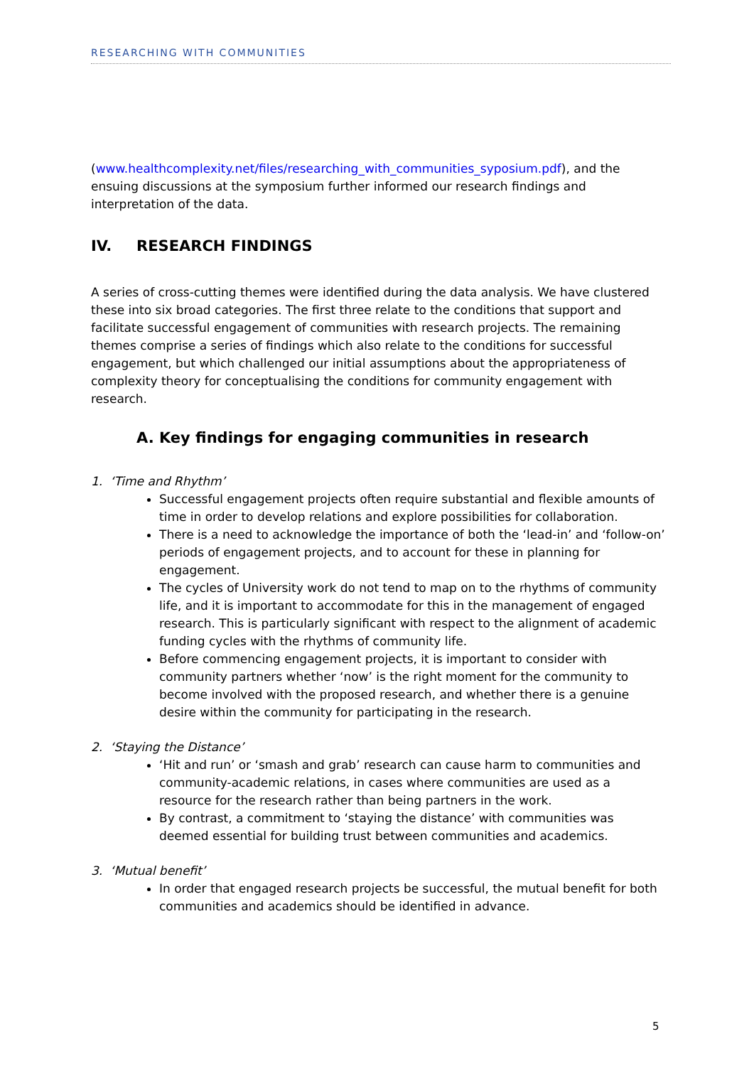RESEARCHING WITH COMMUNITIES
(www.healthcomplexity.net/files/researching_with_communities_syposium.pdf), and the ensuing discussions at the symposium further informed our research findings and interpretation of the data.
IV. RESEARCH FINDINGS
A series of cross-cutting themes were identified during the data analysis. We have clustered these into six broad categories. The first three relate to the conditions that support and facilitate successful engagement of communities with research projects. The remaining themes comprise a series of findings which also relate to the conditions for successful engagement, but which challenged our initial assumptions about the appropriateness of complexity theory for conceptualising the conditions for community engagement with research.
A. Key findings for engaging communities in research
1. ‘Time and Rhythm’
Successful engagement projects often require substantial and flexible amounts of time in order to develop relations and explore possibilities for collaboration.
There is a need to acknowledge the importance of both the ‘lead-in’ and ‘follow-on’ periods of engagement projects, and to account for these in planning for engagement.
The cycles of University work do not tend to map on to the rhythms of community life, and it is important to accommodate for this in the management of engaged research. This is particularly significant with respect to the alignment of academic funding cycles with the rhythms of community life.
Before commencing engagement projects, it is important to consider with community partners whether ‘now’ is the right moment for the community to become involved with the proposed research, and whether there is a genuine desire within the community for participating in the research.
2. ‘Staying the Distance’
‘Hit and run’ or ‘smash and grab’ research can cause harm to communities and community-academic relations, in cases where communities are used as a resource for the research rather than being partners in the work.
By contrast, a commitment to ‘staying the distance’ with communities was deemed essential for building trust between communities and academics.
3. ‘Mutual benefit’
In order that engaged research projects be successful, the mutual benefit for both communities and academics should be identified in advance.
5